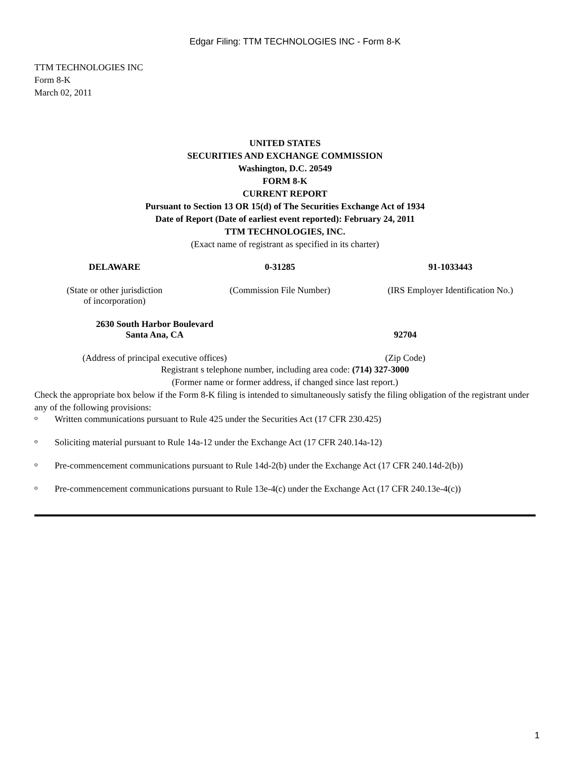Edgar Filing: TTM TECHNOLOGIES INC - Form 8-K
TTM TECHNOLOGIES INC
Form 8-K
March 02, 2011
UNITED STATES
SECURITIES AND EXCHANGE COMMISSION
Washington, D.C. 20549
FORM 8-K
CURRENT REPORT
Pursuant to Section 13 OR 15(d) of The Securities Exchange Act of 1934
Date of Report (Date of earliest event reported): February 24, 2011
TTM TECHNOLOGIES, INC.
(Exact name of registrant as specified in its charter)
| DELAWARE | 0-31285 | 91-1033443 |
| (State or other jurisdiction of incorporation) | (Commission File Number) | (IRS Employer Identification No.) |
| 2630 South Harbor Boulevard Santa Ana, CA | 92704 |
| (Address of principal executive offices) | (Zip Code) |
Registrant s telephone number, including area code: (714) 327-3000
(Former name or former address, if changed since last report.)
Check the appropriate box below if the Form 8-K filing is intended to simultaneously satisfy the filing obligation of the registrant under any of the following provisions:
o Written communications pursuant to Rule 425 under the Securities Act (17 CFR 230.425)
o Soliciting material pursuant to Rule 14a-12 under the Exchange Act (17 CFR 240.14a-12)
o Pre-commencement communications pursuant to Rule 14d-2(b) under the Exchange Act (17 CFR 240.14d-2(b))
o Pre-commencement communications pursuant to Rule 13e-4(c) under the Exchange Act (17 CFR 240.13e-4(c))
1